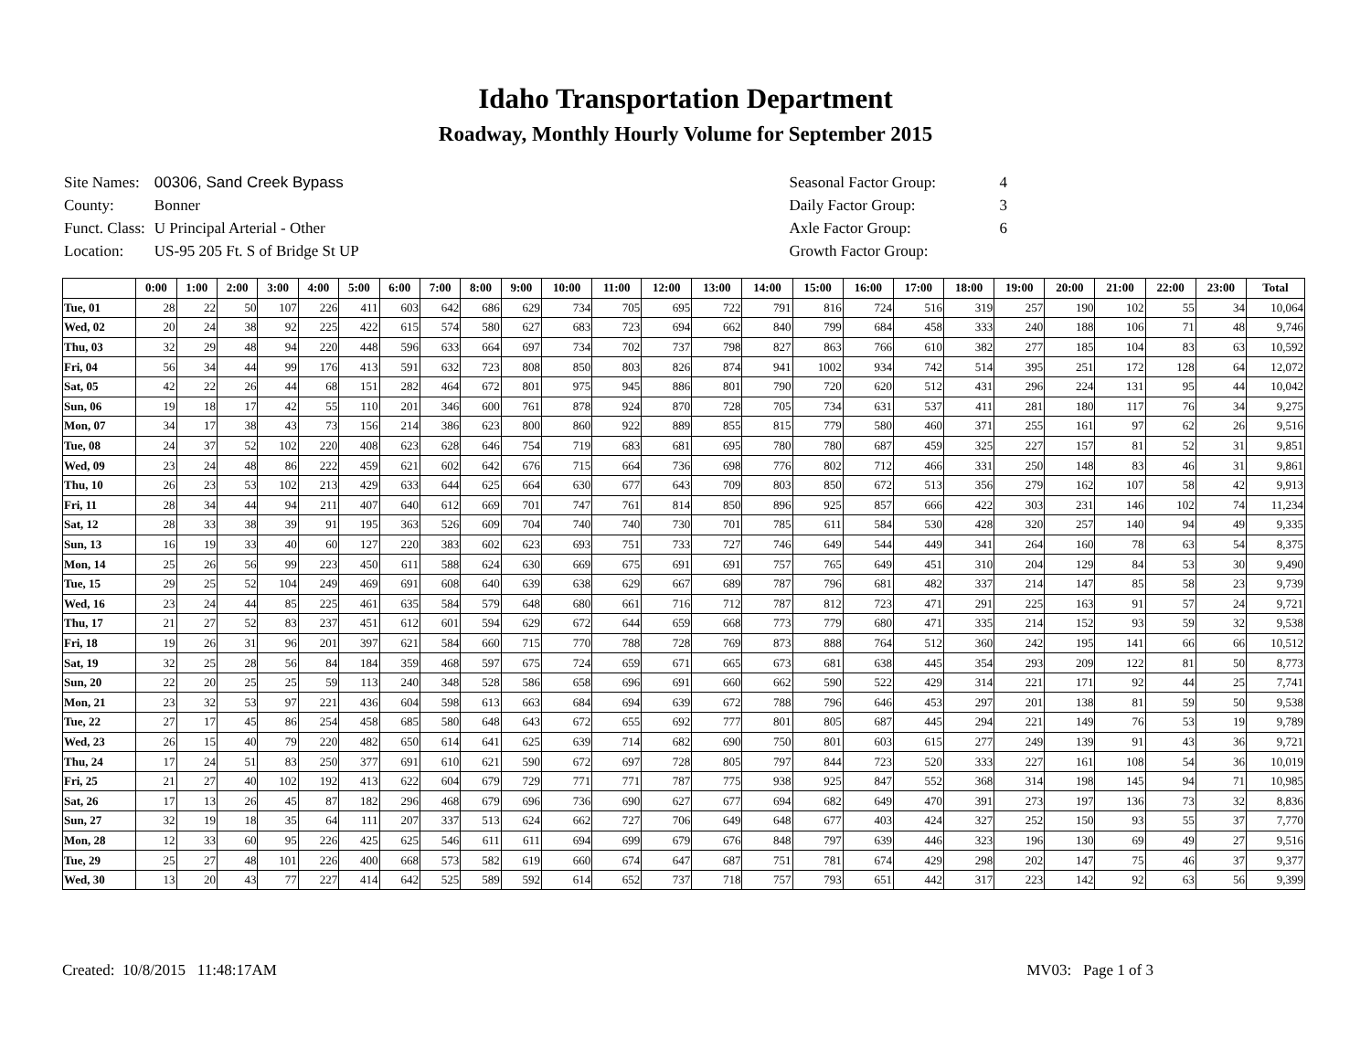Idaho Transportation Department
Roadway, Monthly Hourly Volume for September 2015
| Site Names: | 00306, Sand Creek Bypass |
| County: | Bonner |
| Funct. Class: | U Principal Arterial - Other |
| Location: | US-95 205 Ft. S of Bridge St UP |
| Seasonal Factor Group: | 4 |
| Daily Factor Group: | 3 |
| Axle Factor Group: | 6 |
| Growth Factor Group: | |
| | 0:00 | 1:00 | 2:00 | 3:00 | 4:00 | 5:00 | 6:00 | 7:00 | 8:00 | 9:00 | 10:00 | 11:00 | 12:00 | 13:00 | 14:00 | 15:00 | 16:00 | 17:00 | 18:00 | 19:00 | 20:00 | 21:00 | 22:00 | 23:00 | Total |
| --- | --- | --- | --- | --- | --- | --- | --- | --- | --- | --- | --- | --- | --- | --- | --- | --- | --- | --- | --- | --- | --- | --- | --- | --- | --- |
| Tue, 01 | 28 | 22 | 50 | 107 | 226 | 411 | 603 | 642 | 686 | 629 | 734 | 705 | 695 | 722 | 791 | 816 | 724 | 516 | 319 | 257 | 190 | 102 | 55 | 34 | 10,064 |
| Wed, 02 | 20 | 24 | 38 | 92 | 225 | 422 | 615 | 574 | 580 | 627 | 683 | 723 | 694 | 662 | 840 | 799 | 684 | 458 | 333 | 240 | 188 | 106 | 71 | 48 | 9,746 |
| Thu, 03 | 32 | 29 | 48 | 94 | 220 | 448 | 596 | 633 | 664 | 697 | 734 | 702 | 737 | 798 | 827 | 863 | 766 | 610 | 382 | 277 | 185 | 104 | 83 | 63 | 10,592 |
| Fri, 04 | 56 | 34 | 44 | 99 | 176 | 413 | 591 | 632 | 723 | 808 | 850 | 803 | 826 | 874 | 941 | 1002 | 934 | 742 | 514 | 395 | 251 | 172 | 128 | 64 | 12,072 |
| Sat, 05 | 42 | 22 | 26 | 44 | 68 | 151 | 282 | 464 | 672 | 801 | 975 | 945 | 886 | 801 | 790 | 720 | 620 | 512 | 431 | 296 | 224 | 131 | 95 | 44 | 10,042 |
| Sun, 06 | 19 | 18 | 17 | 42 | 55 | 110 | 201 | 346 | 600 | 761 | 878 | 924 | 870 | 728 | 705 | 734 | 631 | 537 | 411 | 281 | 180 | 117 | 76 | 34 | 9,275 |
| Mon, 07 | 34 | 17 | 38 | 43 | 73 | 156 | 214 | 386 | 623 | 800 | 860 | 922 | 889 | 855 | 815 | 779 | 580 | 460 | 371 | 255 | 161 | 97 | 62 | 26 | 9,516 |
| Tue, 08 | 24 | 37 | 52 | 102 | 220 | 408 | 623 | 628 | 646 | 754 | 719 | 683 | 681 | 695 | 780 | 780 | 687 | 459 | 325 | 227 | 157 | 81 | 52 | 31 | 9,851 |
| Wed, 09 | 23 | 24 | 48 | 86 | 222 | 459 | 621 | 602 | 642 | 676 | 715 | 664 | 736 | 698 | 776 | 802 | 712 | 466 | 331 | 250 | 148 | 83 | 46 | 31 | 9,861 |
| Thu, 10 | 26 | 23 | 53 | 102 | 213 | 429 | 633 | 644 | 625 | 664 | 630 | 677 | 643 | 709 | 803 | 850 | 672 | 513 | 356 | 279 | 162 | 107 | 58 | 42 | 9,913 |
| Fri, 11 | 28 | 34 | 44 | 94 | 211 | 407 | 640 | 612 | 669 | 701 | 747 | 761 | 814 | 850 | 896 | 925 | 857 | 666 | 422 | 303 | 231 | 146 | 102 | 74 | 11,234 |
| Sat, 12 | 28 | 33 | 38 | 39 | 91 | 195 | 363 | 526 | 609 | 704 | 740 | 740 | 730 | 701 | 785 | 611 | 584 | 530 | 428 | 320 | 257 | 140 | 94 | 49 | 9,335 |
| Sun, 13 | 16 | 19 | 33 | 40 | 60 | 127 | 220 | 383 | 602 | 623 | 693 | 751 | 733 | 727 | 746 | 649 | 544 | 449 | 341 | 264 | 160 | 78 | 63 | 54 | 8,375 |
| Mon, 14 | 25 | 26 | 56 | 99 | 223 | 450 | 611 | 588 | 624 | 630 | 669 | 675 | 691 | 691 | 757 | 765 | 649 | 451 | 310 | 204 | 129 | 84 | 53 | 30 | 9,490 |
| Tue, 15 | 29 | 25 | 52 | 104 | 249 | 469 | 691 | 608 | 640 | 639 | 638 | 629 | 667 | 689 | 787 | 796 | 681 | 482 | 337 | 214 | 147 | 85 | 58 | 23 | 9,739 |
| Wed, 16 | 23 | 24 | 44 | 85 | 225 | 461 | 635 | 584 | 579 | 648 | 680 | 661 | 716 | 712 | 787 | 812 | 723 | 471 | 291 | 225 | 163 | 91 | 57 | 24 | 9,721 |
| Thu, 17 | 21 | 27 | 52 | 83 | 237 | 451 | 612 | 601 | 594 | 629 | 672 | 644 | 659 | 668 | 773 | 779 | 680 | 471 | 335 | 214 | 152 | 93 | 59 | 32 | 9,538 |
| Fri, 18 | 19 | 26 | 31 | 96 | 201 | 397 | 621 | 584 | 660 | 715 | 770 | 788 | 728 | 769 | 873 | 888 | 764 | 512 | 360 | 242 | 195 | 141 | 66 | 66 | 10,512 |
| Sat, 19 | 32 | 25 | 28 | 56 | 84 | 184 | 359 | 468 | 597 | 675 | 724 | 659 | 671 | 665 | 673 | 681 | 638 | 445 | 354 | 293 | 209 | 122 | 81 | 50 | 8,773 |
| Sun, 20 | 22 | 20 | 25 | 25 | 59 | 113 | 240 | 348 | 528 | 586 | 658 | 696 | 691 | 660 | 662 | 590 | 522 | 429 | 314 | 221 | 171 | 92 | 44 | 25 | 7,741 |
| Mon, 21 | 23 | 32 | 53 | 97 | 221 | 436 | 604 | 598 | 613 | 663 | 684 | 694 | 639 | 672 | 788 | 796 | 646 | 453 | 297 | 201 | 138 | 81 | 59 | 50 | 9,538 |
| Tue, 22 | 27 | 17 | 45 | 86 | 254 | 458 | 685 | 580 | 648 | 643 | 672 | 655 | 692 | 777 | 801 | 805 | 687 | 445 | 294 | 221 | 149 | 76 | 53 | 19 | 9,789 |
| Wed, 23 | 26 | 15 | 40 | 79 | 220 | 482 | 650 | 614 | 641 | 625 | 639 | 714 | 682 | 690 | 750 | 801 | 603 | 615 | 277 | 249 | 139 | 91 | 43 | 36 | 9,721 |
| Thu, 24 | 17 | 24 | 51 | 83 | 250 | 377 | 691 | 610 | 621 | 590 | 672 | 697 | 728 | 805 | 797 | 844 | 723 | 520 | 333 | 227 | 161 | 108 | 54 | 36 | 10,019 |
| Fri, 25 | 21 | 27 | 40 | 102 | 192 | 413 | 622 | 604 | 679 | 729 | 771 | 771 | 787 | 775 | 938 | 925 | 847 | 552 | 368 | 314 | 198 | 145 | 94 | 71 | 10,985 |
| Sat, 26 | 17 | 13 | 26 | 45 | 87 | 182 | 296 | 468 | 679 | 696 | 736 | 690 | 627 | 677 | 694 | 682 | 649 | 470 | 391 | 273 | 197 | 136 | 73 | 32 | 8,836 |
| Sun, 27 | 32 | 19 | 18 | 35 | 64 | 111 | 207 | 337 | 513 | 624 | 662 | 727 | 706 | 649 | 648 | 677 | 403 | 424 | 327 | 252 | 150 | 93 | 55 | 37 | 7,770 |
| Mon, 28 | 12 | 33 | 60 | 95 | 226 | 425 | 625 | 546 | 611 | 611 | 694 | 699 | 679 | 676 | 848 | 797 | 639 | 446 | 323 | 196 | 130 | 69 | 49 | 27 | 9,516 |
| Tue, 29 | 25 | 27 | 48 | 101 | 226 | 400 | 668 | 573 | 582 | 619 | 660 | 674 | 647 | 687 | 751 | 781 | 674 | 429 | 298 | 202 | 147 | 75 | 46 | 37 | 9,377 |
| Wed, 30 | 13 | 20 | 43 | 77 | 227 | 414 | 642 | 525 | 589 | 592 | 614 | 652 | 737 | 718 | 757 | 793 | 651 | 442 | 317 | 223 | 142 | 92 | 63 | 56 | 9,399 |
Created: 10/8/2015 11:48:17AM MV03: Page 1 of 3